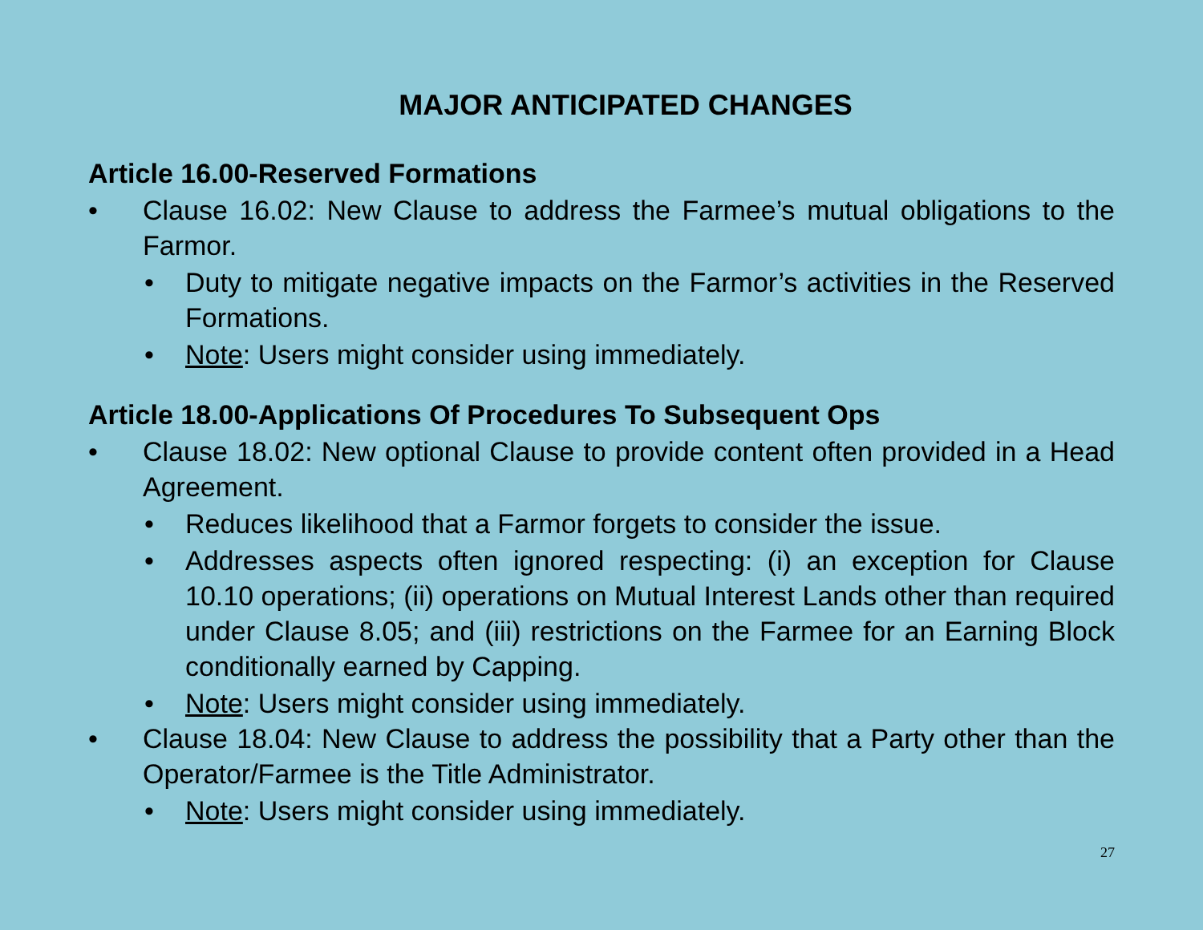MAJOR ANTICIPATED CHANGES
Article 16.00-Reserved Formations
• Clause 16.02: New Clause to address the Farmee’s mutual obligations to the Farmor.
• Duty to mitigate negative impacts on the Farmor’s activities in the Reserved Formations.
• Note: Users might consider using immediately.
Article 18.00-Applications Of Procedures To Subsequent Ops
• Clause 18.02: New optional Clause to provide content often provided in a Head Agreement.
• Reduces likelihood that a Farmor forgets to consider the issue.
• Addresses aspects often ignored respecting: (i) an exception for Clause 10.10 operations; (ii) operations on Mutual Interest Lands other than required under Clause 8.05; and (iii) restrictions on the Farmee for an Earning Block conditionally earned by Capping.
• Note: Users might consider using immediately.
• Clause 18.04: New Clause to address the possibility that a Party other than the Operator/Farmee is the Title Administrator.
• Note: Users might consider using immediately.
27